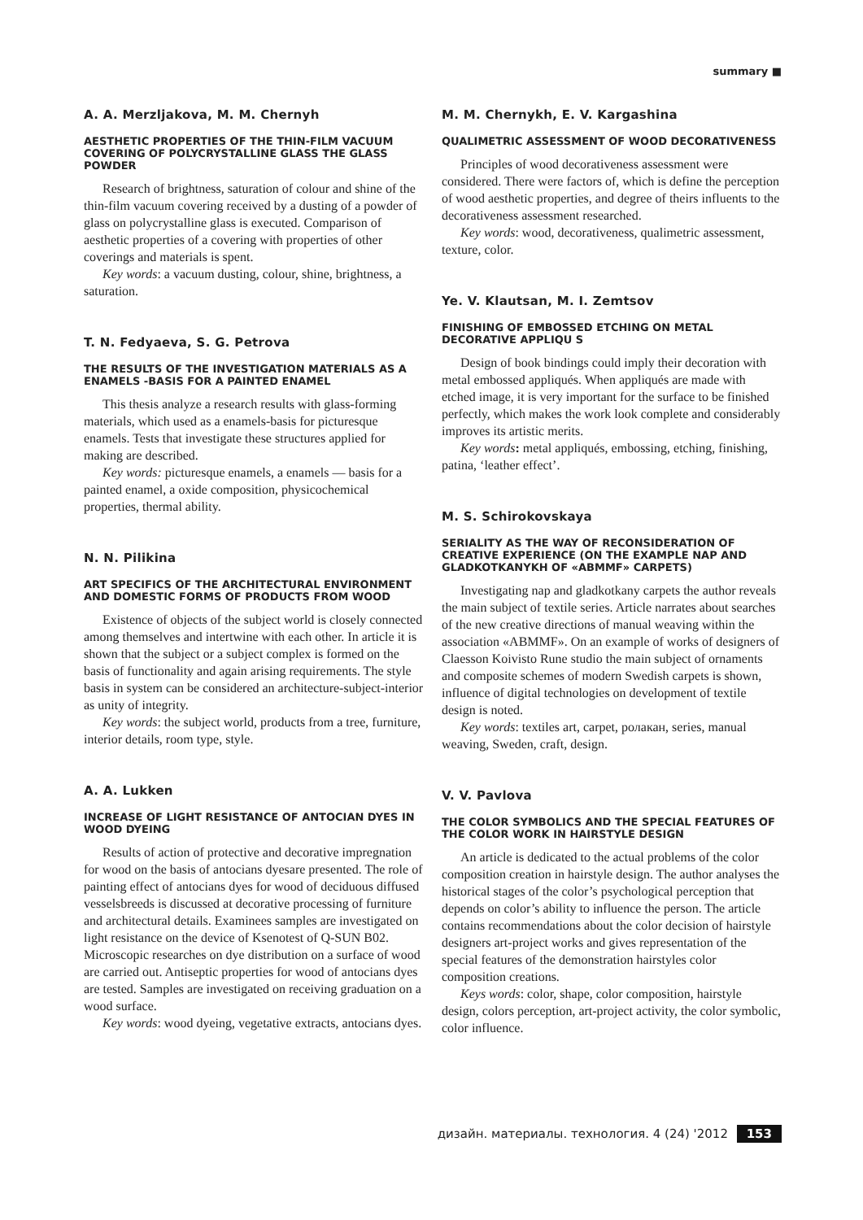summary ■
A. A. Merzljakova, M. M. Chernyh
AESTHETIC PROPERTIES OF THE THIN-FILM VACUUM COVERING OF POLYCRYSTALLINE GLASS THE GLASS POWDER
Research of brightness, saturation of colour and shine of the thin-film vacuum covering received by a dusting of a powder of glass on polycrystalline glass is executed. Comparison of aesthetic properties of a covering with properties of other coverings and materials is spent.
Key words: a vacuum dusting, colour, shine, brightness, a saturation.
T. N. Fedyaeva, S. G. Petrova
THE RESULTS OF THE INVESTIGATION MATERIALS AS A ENAMELS -BASIS FOR A PAINTED ENAMEL
This thesis analyze a research results with glass-forming materials, which used as a enamels-basis for picturesque enamels. Tests that investigate these structures applied for making are described.
Key words: picturesque enamels, a enamels — basis for a painted enamel, a oxide composition, physicochemical properties, thermal ability.
N. N. Pilikina
ART SPECIFICS OF THE ARCHITECTURAL ENVIRONMENT AND DOMESTIC FORMS OF PRODUCTS FROM WOOD
Existence of objects of the subject world is closely connected among themselves and intertwine with each other. In article it is shown that the subject or a subject complex is formed on the basis of functionality and again arising requirements. The style basis in system can be considered an architecture-subject-interior as unity of integrity.
Key words: the subject world, products from a tree, furniture, interior details, room type, style.
A. A. Lukken
INCREASE OF LIGHT RESISTANCE OF ANTOCIAN DYES IN WOOD DYEING
Results of action of protective and decorative impregnation for wood on the basis of antocians dyesare presented. The role of painting effect of antocians dyes for wood of deciduous diffused vesselsbreeds is discussed at decorative processing of furniture and architectural details. Examinees samples are investigated on light resistance on the device of Ksenotest of Q-SUN B02. Microscopic researches on dye distribution on a surface of wood are carried out. Antiseptic properties for wood of antocians dyes are tested. Samples are investigated on receiving graduation on a wood surface.
Key words: wood dyeing, vegetative extracts, antocians dyes.
M. M. Chernykh, E. V. Kargashina
QUALIMETRIC ASSESSMENT OF WOOD DECORATIVENESS
Principles of wood decorativeness assessment were considered. There were factors of, which is define the perception of wood aesthetic properties, and degree of theirs influents to the decorativeness assessment researched.
Key words: wood, decorativeness, qualimetric assessment, texture, color.
Ye. V. Klautsan, M. I. Zemtsov
FINISHING OF EMBOSSED ETCHING ON METAL DECORATIVE APPLIQU S
Design of book bindings could imply their decoration with metal embossed appliqués. When appliqués are made with etched image, it is very important for the surface to be finished perfectly, which makes the work look complete and considerably improves its artistic merits.
Key words: metal appliqués, embossing, etching, finishing, patina, ‘leather effect’.
M. S. Schirokovskaya
SERIALITY AS THE WAY OF RECONSIDERATION OF CREATIVE EXPERIENCE (ON THE EXAMPLE NAP AND GLADKOTKANYKH OF «ABMMF» CARPETS)
Investigating nap and gladkotkany carpets the author reveals the main subject of textile series. Article narrates about searches of the new creative directions of manual weaving within the association «ABMMF». On an example of works of designers of Claesson Koivisto Rune studio the main subject of ornaments and composite schemes of modern Swedish carpets is shown, influence of digital technologies on development of textile design is noted.
Key words: textiles art, carpet, ролакан, series, manual weaving, Sweden, craft, design.
V. V. Pavlova
THE COLOR SYMBOLICS AND THE SPECIAL FEATURES OF THE COLOR WORK IN HAIRSTYLE DESIGN
An article is dedicated to the actual problems of the color composition creation in hairstyle design. The author analyses the historical stages of the color’s psychological perception that depends on color’s ability to influence the person. The article contains recommendations about the color decision of hairstyle designers art-project works and gives representation of the special features of the demonstration hairstyles color composition creations.
Keys words: color, shape, color composition, hairstyle design, colors perception, art-project activity, the color symbolic, color influence.
дизайн. материалы. технология. 4 (24) '2012 153